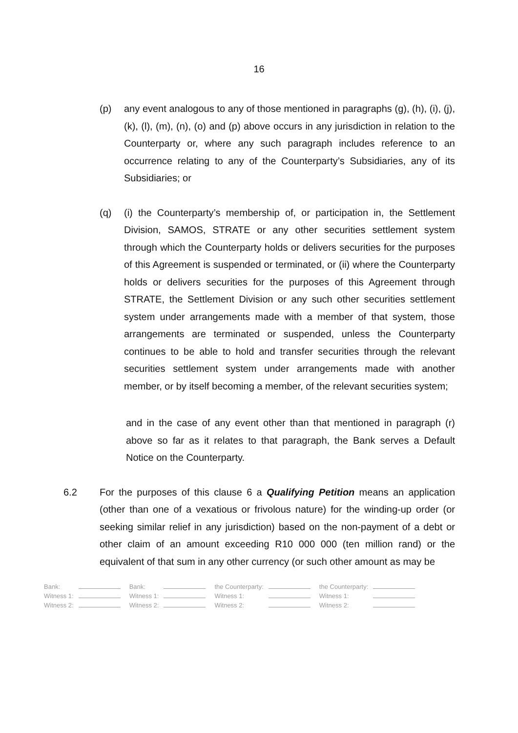16
(p) any event analogous to any of those mentioned in paragraphs (g), (h), (i), (j), (k), (l), (m), (n), (o) and (p) above occurs in any jurisdiction in relation to the Counterparty or, where any such paragraph includes reference to an occurrence relating to any of the Counterparty’s Subsidiaries, any of its Subsidiaries; or
(q) (i) the Counterparty’s membership of, or participation in, the Settlement Division, SAMOS, STRATE or any other securities settlement system through which the Counterparty holds or delivers securities for the purposes of this Agreement is suspended or terminated, or (ii) where the Counterparty holds or delivers securities for the purposes of this Agreement through STRATE, the Settlement Division or any such other securities settlement system under arrangements made with a member of that system, those arrangements are terminated or suspended, unless the Counterparty continues to be able to hold and transfer securities through the relevant securities settlement system under arrangements made with another member, or by itself becoming a member, of the relevant securities system;
and in the case of any event other than that mentioned in paragraph (r) above so far as it relates to that paragraph, the Bank serves a Default Notice on the Counterparty.
6.2 For the purposes of this clause 6 a Qualifying Petition means an application (other than one of a vexatious or frivolous nature) for the winding-up order (or seeking similar relief in any jurisdiction) based on the non-payment of a debt or other claim of an amount exceeding R10 000 000 (ten million rand) or the equivalent of that sum in any other currency (or such other amount as may be
| Bank: | | Bank: | | the Counterparty: | | the Counterparty: | |
| Witness 1: | | Witness 1: | | Witness 1: | | Witness 1: | |
| Witness 2: | | Witness 2: | | Witness 2: | | Witness 2: | |